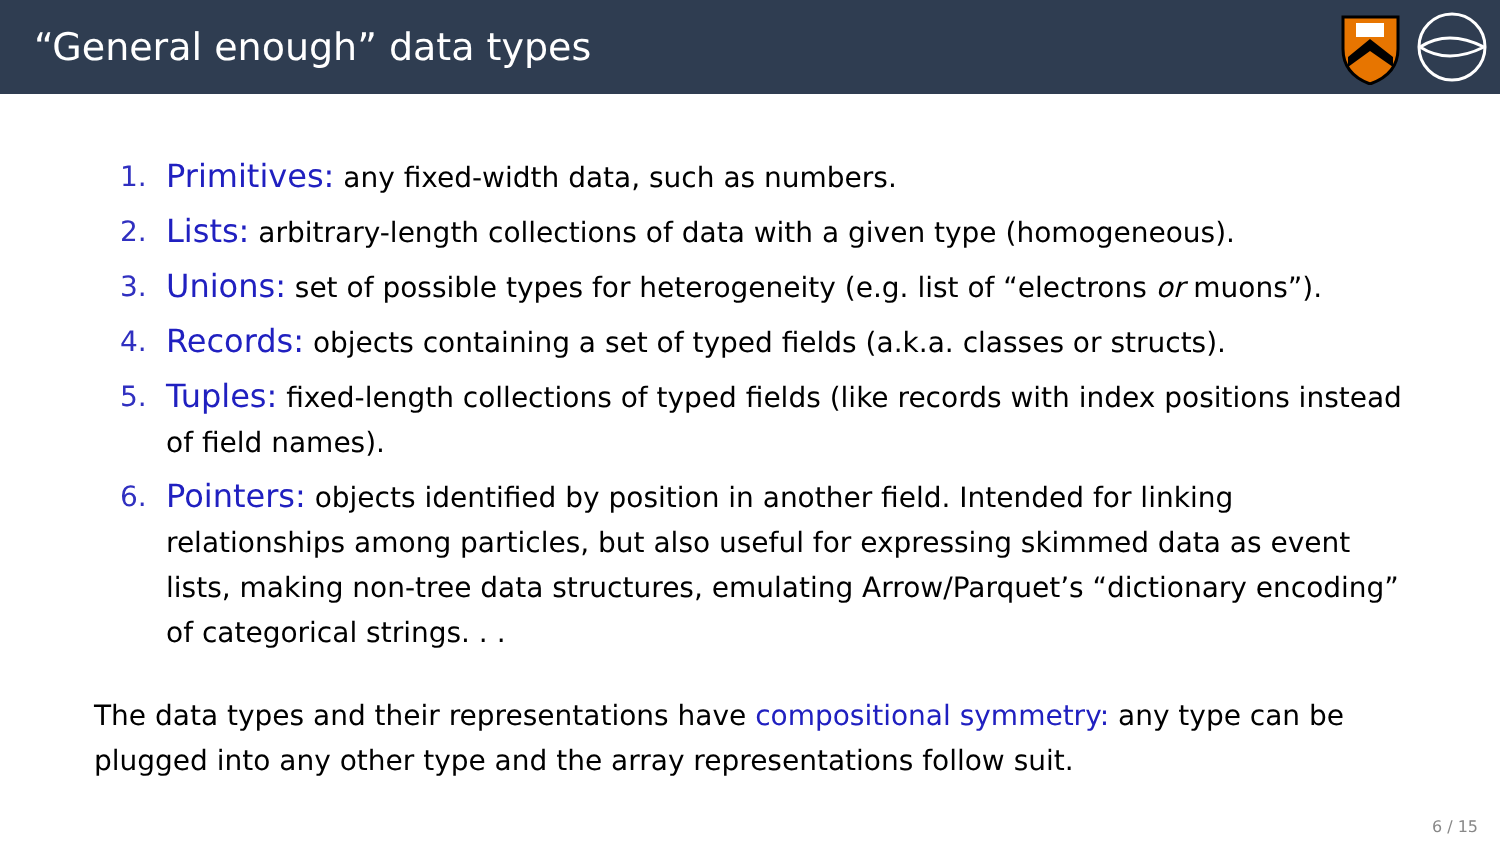“General enough” data types
1. Primitives: any fixed-width data, such as numbers.
2. Lists: arbitrary-length collections of data with a given type (homogeneous).
3. Unions: set of possible types for heterogeneity (e.g. list of “electrons or muons”).
4. Records: objects containing a set of typed fields (a.k.a. classes or structs).
5. Tuples: fixed-length collections of typed fields (like records with index positions instead of field names).
6. Pointers: objects identified by position in another field. Intended for linking relationships among particles, but also useful for expressing skimmed data as event lists, making non-tree data structures, emulating Arrow/Parquet’s “dictionary encoding” of categorical strings. . .
The data types and their representations have compositional symmetry: any type can be plugged into any other type and the array representations follow suit.
6 / 15